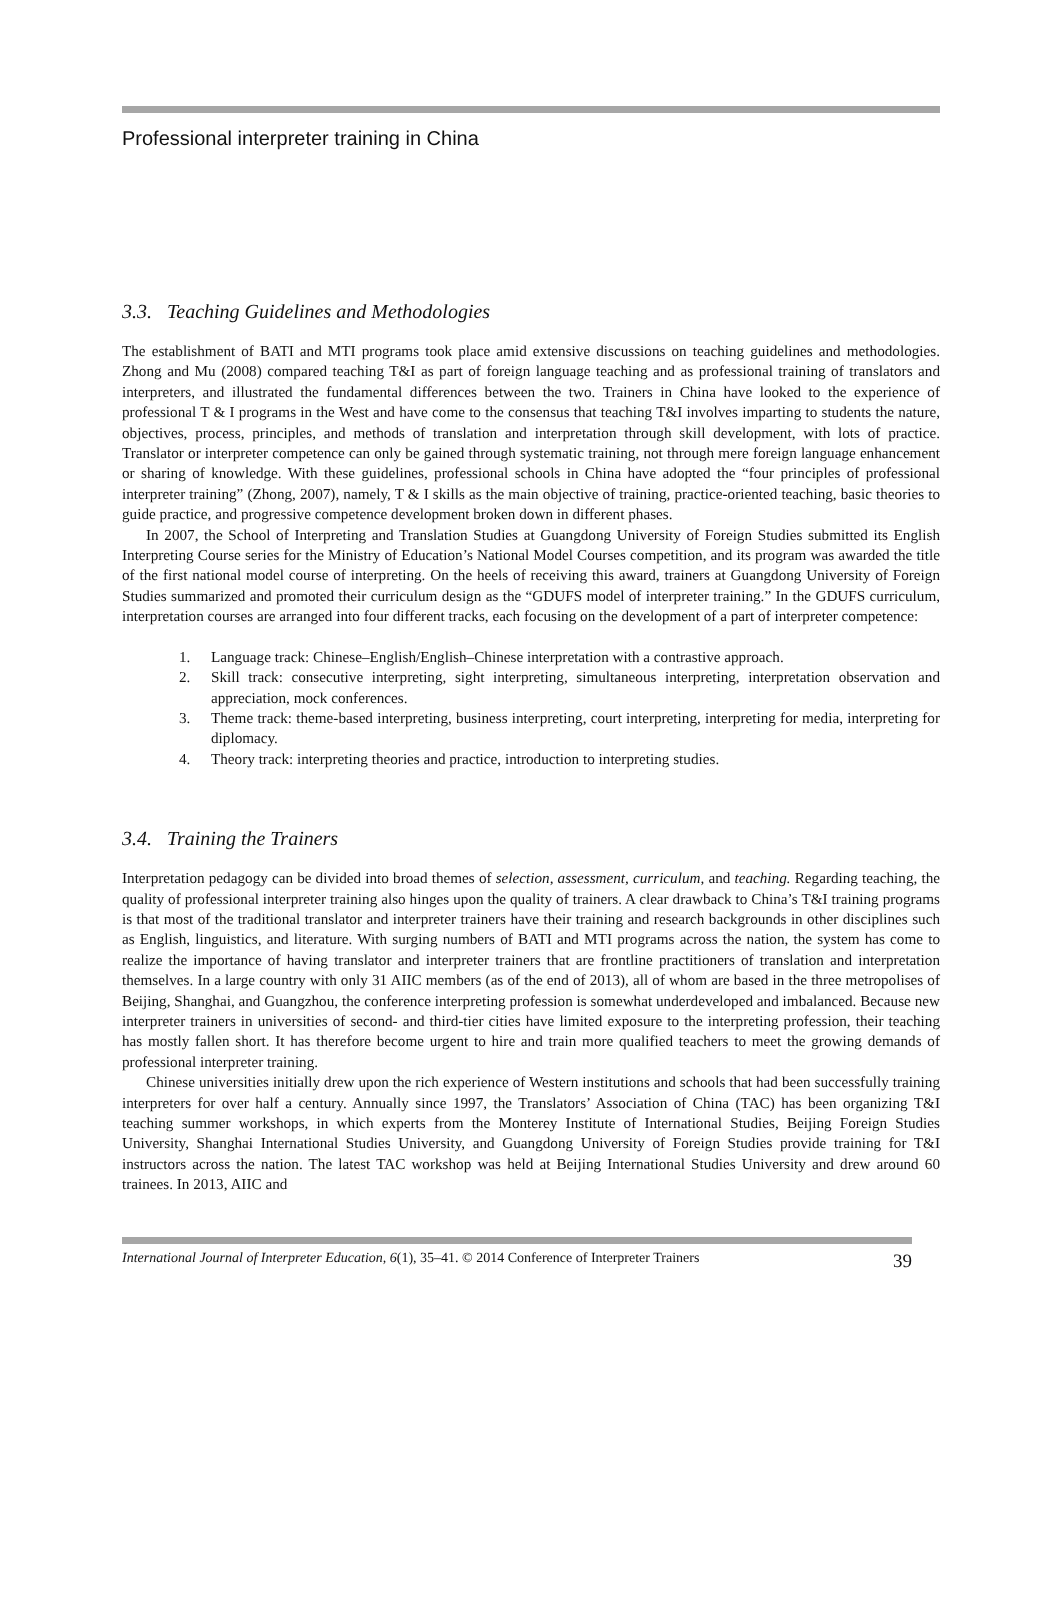Professional interpreter training in China
3.3. Teaching Guidelines and Methodologies
The establishment of BATI and MTI programs took place amid extensive discussions on teaching guidelines and methodologies. Zhong and Mu (2008) compared teaching T&I as part of foreign language teaching and as professional training of translators and interpreters, and illustrated the fundamental differences between the two. Trainers in China have looked to the experience of professional T & I programs in the West and have come to the consensus that teaching T&I involves imparting to students the nature, objectives, process, principles, and methods of translation and interpretation through skill development, with lots of practice. Translator or interpreter competence can only be gained through systematic training, not through mere foreign language enhancement or sharing of knowledge. With these guidelines, professional schools in China have adopted the “four principles of professional interpreter training” (Zhong, 2007), namely, T & I skills as the main objective of training, practice-oriented teaching, basic theories to guide practice, and progressive competence development broken down in different phases.
In 2007, the School of Interpreting and Translation Studies at Guangdong University of Foreign Studies submitted its English Interpreting Course series for the Ministry of Education’s National Model Courses competition, and its program was awarded the title of the first national model course of interpreting. On the heels of receiving this award, trainers at Guangdong University of Foreign Studies summarized and promoted their curriculum design as the “GDUFS model of interpreter training.” In the GDUFS curriculum, interpretation courses are arranged into four different tracks, each focusing on the development of a part of interpreter competence:
1. Language track: Chinese–English/English–Chinese interpretation with a contrastive approach.
2. Skill track: consecutive interpreting, sight interpreting, simultaneous interpreting, interpretation observation and appreciation, mock conferences.
3. Theme track: theme-based interpreting, business interpreting, court interpreting, interpreting for media, interpreting for diplomacy.
4. Theory track: interpreting theories and practice, introduction to interpreting studies.
3.4. Training the Trainers
Interpretation pedagogy can be divided into broad themes of selection, assessment, curriculum, and teaching. Regarding teaching, the quality of professional interpreter training also hinges upon the quality of trainers. A clear drawback to China’s T&I training programs is that most of the traditional translator and interpreter trainers have their training and research backgrounds in other disciplines such as English, linguistics, and literature. With surging numbers of BATI and MTI programs across the nation, the system has come to realize the importance of having translator and interpreter trainers that are frontline practitioners of translation and interpretation themselves. In a large country with only 31 AIIC members (as of the end of 2013), all of whom are based in the three metropolises of Beijing, Shanghai, and Guangzhou, the conference interpreting profession is somewhat underdeveloped and imbalanced. Because new interpreter trainers in universities of second- and third-tier cities have limited exposure to the interpreting profession, their teaching has mostly fallen short. It has therefore become urgent to hire and train more qualified teachers to meet the growing demands of professional interpreter training.
Chinese universities initially drew upon the rich experience of Western institutions and schools that had been successfully training interpreters for over half a century. Annually since 1997, the Translators’ Association of China (TAC) has been organizing T&I teaching summer workshops, in which experts from the Monterey Institute of International Studies, Beijing Foreign Studies University, Shanghai International Studies University, and Guangdong University of Foreign Studies provide training for T&I instructors across the nation. The latest TAC workshop was held at Beijing International Studies University and drew around 60 trainees. In 2013, AIIC and
International Journal of Interpreter Education, 6(1), 35–41. © 2014 Conference of Interpreter Trainers 39